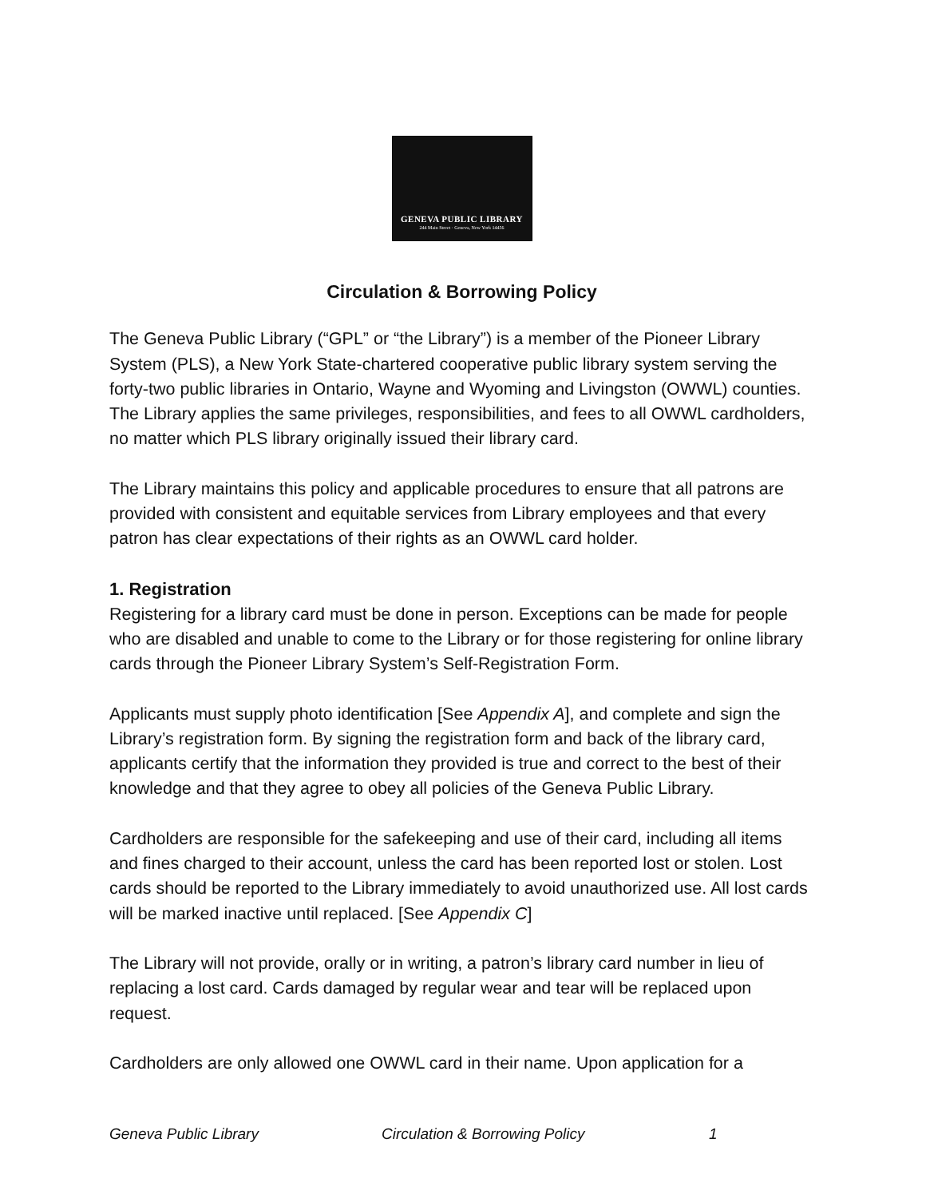GENEVA PUBLIC LIBRARY
244 Main Street · Geneva, New York 14456
Circulation & Borrowing Policy
The Geneva Public Library (“GPL” or “the Library”) is a member of the Pioneer Library System (PLS), a New York State-chartered cooperative public library system serving the forty-two public libraries in Ontario, Wayne and Wyoming and Livingston (OWWL) counties. The Library applies the same privileges, responsibilities, and fees to all OWWL cardholders, no matter which PLS library originally issued their library card.
The Library maintains this policy and applicable procedures to ensure that all patrons are provided with consistent and equitable services from Library employees and that every patron has clear expectations of their rights as an OWWL card holder.
1. Registration
Registering for a library card must be done in person. Exceptions can be made for people who are disabled and unable to come to the Library or for those registering for online library cards through the Pioneer Library System’s Self-Registration Form.
Applicants must supply photo identification [See Appendix A], and complete and sign the Library’s registration form. By signing the registration form and back of the library card, applicants certify that the information they provided is true and correct to the best of their knowledge and that they agree to obey all policies of the Geneva Public Library.
Cardholders are responsible for the safekeeping and use of their card, including all items and fines charged to their account, unless the card has been reported lost or stolen. Lost cards should be reported to the Library immediately to avoid unauthorized use. All lost cards will be marked inactive until replaced. [See Appendix C]
The Library will not provide, orally or in writing, a patron’s library card number in lieu of replacing a lost card. Cards damaged by regular wear and tear will be replaced upon request.
Cardholders are only allowed one OWWL card in their name. Upon application for a
Geneva Public Library Circulation & Borrowing Policy 1